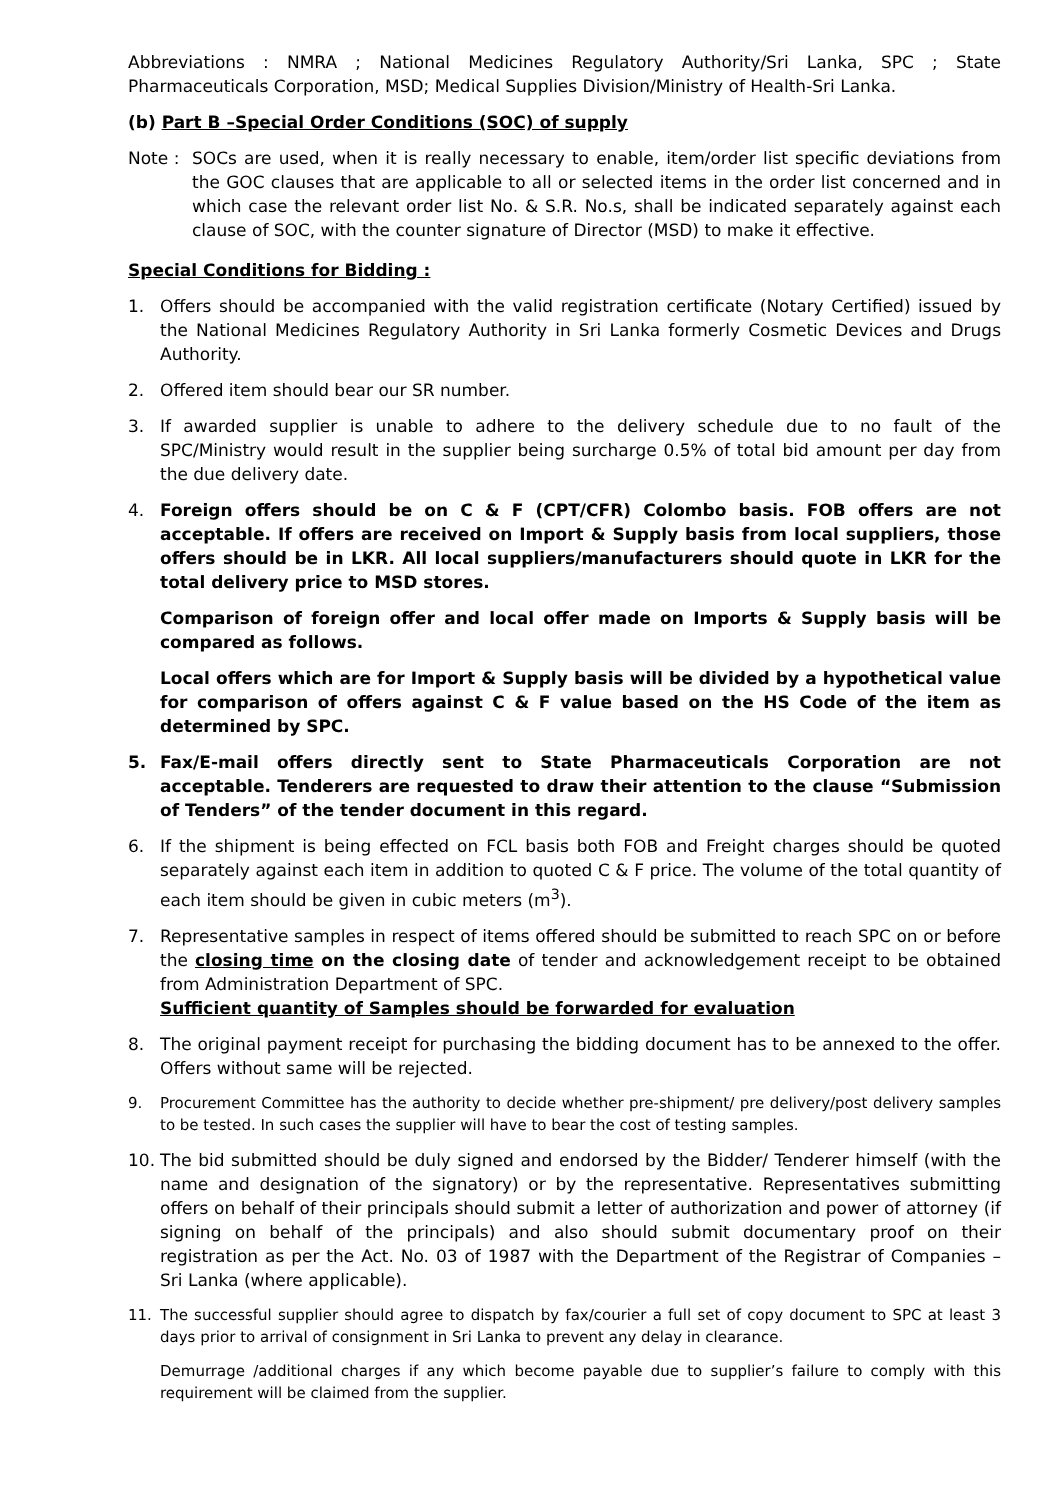Abbreviations : NMRA ; National Medicines Regulatory Authority/Sri Lanka, SPC ; State Pharmaceuticals Corporation, MSD; Medical Supplies Division/Ministry of Health-Sri Lanka.
(b) Part B –Special Order Conditions (SOC) of supply
Note : SOCs are used, when it is really necessary to enable, item/order list specific deviations from the GOC clauses that are applicable to all or selected items in the order list concerned and in which case the relevant order list No. & S.R. No.s, shall be indicated separately against each clause of SOC, with the counter signature of Director (MSD) to make it effective.
Special Conditions for Bidding :
1. Offers should be accompanied with the valid registration certificate (Notary Certified) issued by the National Medicines Regulatory Authority in Sri Lanka formerly Cosmetic Devices and Drugs Authority.
2. Offered item should bear our SR number.
3. If awarded supplier is unable to adhere to the delivery schedule due to no fault of the SPC/Ministry would result in the supplier being surcharge 0.5% of total bid amount per day from the due delivery date.
4. Foreign offers should be on C & F (CPT/CFR) Colombo basis. FOB offers are not acceptable. If offers are received on Import & Supply basis from local suppliers, those offers should be in LKR. All local suppliers/manufacturers should quote in LKR for the total delivery price to MSD stores.
Comparison of foreign offer and local offer made on Imports & Supply basis will be compared as follows.
Local offers which are for Import & Supply basis will be divided by a hypothetical value for comparison of offers against C & F value based on the HS Code of the item as determined by SPC.
5. Fax/E-mail offers directly sent to State Pharmaceuticals Corporation are not acceptable. Tenderers are requested to draw their attention to the clause “Submission of Tenders” of the tender document in this regard.
6. If the shipment is being effected on FCL basis both FOB and Freight charges should be quoted separately against each item in addition to quoted C & F price. The volume of the total quantity of each item should be given in cubic meters (m<sup>3</sup>).
7. Representative samples in respect of items offered should be submitted to reach SPC on or before the closing time on the closing date of tender and acknowledgement receipt to be obtained from Administration Department of SPC.
Sufficient quantity of Samples should be forwarded for evaluation
8. The original payment receipt for purchasing the bidding document has to be annexed to the offer. Offers without same will be rejected.
9. Procurement Committee has the authority to decide whether pre-shipment/ pre delivery/post delivery samples to be tested. In such cases the supplier will have to bear the cost of testing samples.
10. The bid submitted should be duly signed and endorsed by the Bidder/ Tenderer himself (with the name and designation of the signatory) or by the representative. Representatives submitting offers on behalf of their principals should submit a letter of authorization and power of attorney (if signing on behalf of the principals) and also should submit documentary proof on their registration as per the Act. No. 03 of 1987 with the Department of the Registrar of Companies – Sri Lanka (where applicable).
11. The successful supplier should agree to dispatch by fax/courier a full set of copy document to SPC at least 3 days prior to arrival of consignment in Sri Lanka to prevent any delay in clearance.
Demurrage /additional charges if any which become payable due to supplier’s failure to comply with this requirement will be claimed from the supplier.